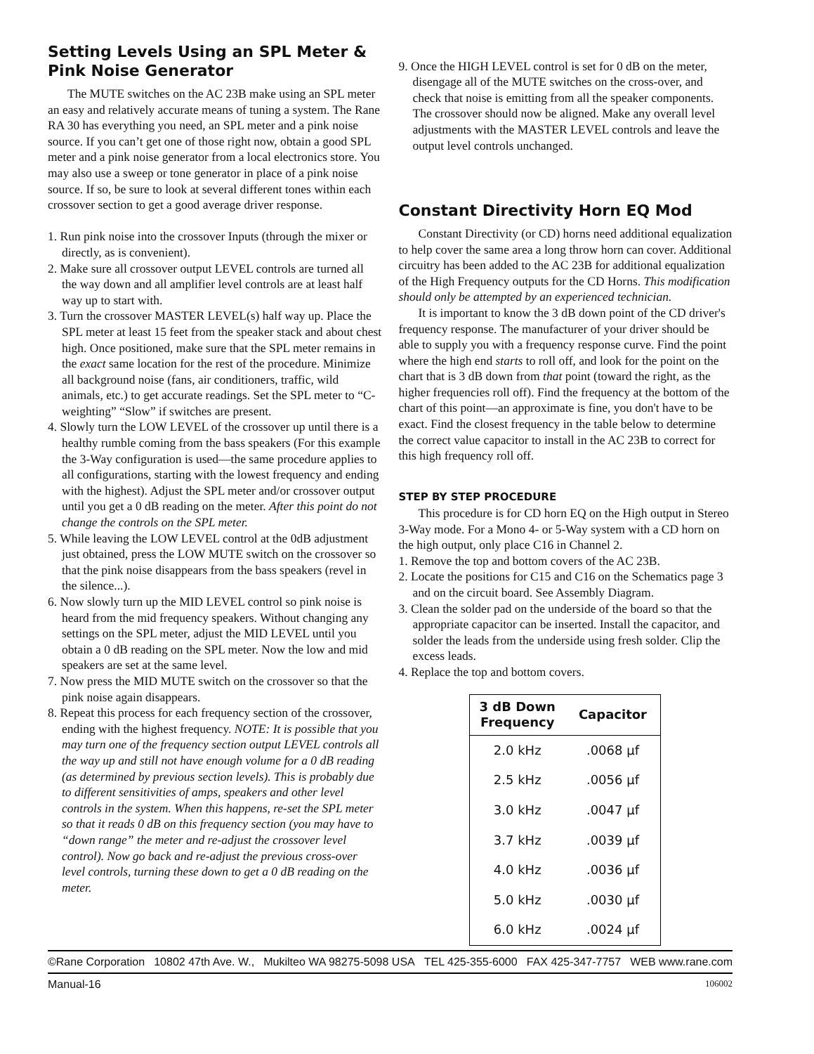Setting Levels Using an SPL Meter & Pink Noise Generator
The MUTE switches on the AC 23B make using an SPL meter an easy and relatively accurate means of tuning a system. The Rane RA 30 has everything you need, an SPL meter and a pink noise source. If you can’t get one of those right now, obtain a good SPL meter and a pink noise generator from a local electronics store. You may also use a sweep or tone generator in place of a pink noise source. If so, be sure to look at several different tones within each crossover section to get a good average driver response.
1. Run pink noise into the crossover Inputs (through the mixer or directly, as is convenient).
2. Make sure all crossover output LEVEL controls are turned all the way down and all amplifier level controls are at least half way up to start with.
3. Turn the crossover MASTER LEVEL(s) half way up. Place the SPL meter at least 15 feet from the speaker stack and about chest high. Once positioned, make sure that the SPL meter remains in the exact same location for the rest of the procedure. Minimize all background noise (fans, air conditioners, traffic, wild animals, etc.) to get accurate readings. Set the SPL meter to “C-weighting” “Slow” if switches are present.
4. Slowly turn the LOW LEVEL of the crossover up until there is a healthy rumble coming from the bass speakers (For this example the 3-Way configuration is used—the same procedure applies to all configurations, starting with the lowest frequency and ending with the highest). Adjust the SPL meter and/or crossover output until you get a 0 dB reading on the meter. After this point do not change the controls on the SPL meter.
5. While leaving the LOW LEVEL control at the 0dB adjustment just obtained, press the LOW MUTE switch on the crossover so that the pink noise disappears from the bass speakers (revel in the silence...).
6. Now slowly turn up the MID LEVEL control so pink noise is heard from the mid frequency speakers. Without changing any settings on the SPL meter, adjust the MID LEVEL until you obtain a 0 dB reading on the SPL meter. Now the low and mid speakers are set at the same level.
7. Now press the MID MUTE switch on the crossover so that the pink noise again disappears.
8. Repeat this process for each frequency section of the crossover, ending with the highest frequency. NOTE: It is possible that you may turn one of the frequency section output LEVEL controls all the way up and still not have enough volume for a 0 dB reading (as determined by previous section levels). This is probably due to different sensitivities of amps, speakers and other level controls in the system. When this happens, re-set the SPL meter so that it reads 0 dB on this frequency section (you may have to “down range” the meter and re-adjust the crossover level control). Now go back and re-adjust the previous cross-over level controls, turning these down to get a 0 dB reading on the meter.
9. Once the HIGH LEVEL control is set for 0 dB on the meter, disengage all of the MUTE switches on the cross-over, and check that noise is emitting from all the speaker components. The crossover should now be aligned. Make any overall level adjustments with the MASTER LEVEL controls and leave the output level controls unchanged.
Constant Directivity Horn EQ Mod
Constant Directivity (or CD) horns need additional equalization to help cover the same area a long throw horn can cover. Additional circuitry has been added to the AC 23B for additional equalization of the High Frequency outputs for the CD Horns. This modification should only be attempted by an experienced technician.
It is important to know the 3 dB down point of the CD driver's frequency response. The manufacturer of your driver should be able to supply you with a frequency response curve. Find the point where the high end starts to roll off, and look for the point on the chart that is 3 dB down from that point (toward the right, as the higher frequencies roll off). Find the frequency at the bottom of the chart of this point—an approximate is fine, you don't have to be exact. Find the closest frequency in the table below to determine the correct value capacitor to install in the AC 23B to correct for this high frequency roll off.
STEP BY STEP PROCEDURE
This procedure is for CD horn EQ on the High output in Stereo 3-Way mode. For a Mono 4- or 5-Way system with a CD horn on the high output, only place C16 in Channel 2.
1. Remove the top and bottom covers of the AC 23B.
2. Locate the positions for C15 and C16 on the Schematics page 3 and on the circuit board. See Assembly Diagram.
3. Clean the solder pad on the underside of the board so that the appropriate capacitor can be inserted. Install the capacitor, and solder the leads from the underside using fresh solder. Clip the excess leads.
4. Replace the top and bottom covers.
| 3 dB Down Frequency | Capacitor |
| --- | --- |
| 2.0 kHz | .0068 µf |
| 2.5 kHz | .0056 µf |
| 3.0 kHz | .0047 µf |
| 3.7 kHz | .0039 µf |
| 4.0 kHz | .0036 µf |
| 5.0 kHz | .0030 µf |
| 6.0 kHz | .0024 µf |
©Rane Corporation 10802 47th Ave. W., Mukilteo WA 98275-5098 USA TEL 425-355-6000 FAX 425-347-7757 WEB www.rane.com
Manual-16 106002